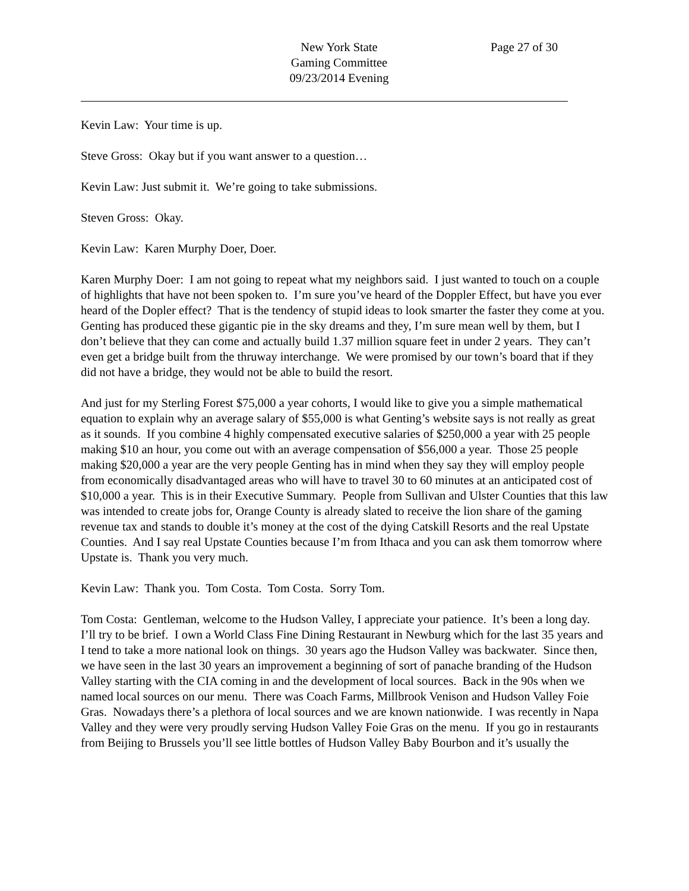New York State
Gaming Committee
09/23/2014 Evening
Page 27 of 30
Kevin Law: Your time is up.
Steve Gross: Okay but if you want answer to a question…
Kevin Law: Just submit it. We’re going to take submissions.
Steven Gross: Okay.
Kevin Law: Karen Murphy Doer, Doer.
Karen Murphy Doer: I am not going to repeat what my neighbors said. I just wanted to touch on a couple of highlights that have not been spoken to. I’m sure you’ve heard of the Doppler Effect, but have you ever heard of the Dopler effect? That is the tendency of stupid ideas to look smarter the faster they come at you. Genting has produced these gigantic pie in the sky dreams and they, I’m sure mean well by them, but I don’t believe that they can come and actually build 1.37 million square feet in under 2 years. They can’t even get a bridge built from the thruway interchange. We were promised by our town’s board that if they did not have a bridge, they would not be able to build the resort.
And just for my Sterling Forest $75,000 a year cohorts, I would like to give you a simple mathematical equation to explain why an average salary of $55,000 is what Genting’s website says is not really as great as it sounds. If you combine 4 highly compensated executive salaries of $250,000 a year with 25 people making $10 an hour, you come out with an average compensation of $56,000 a year. Those 25 people making $20,000 a year are the very people Genting has in mind when they say they will employ people from economically disadvantaged areas who will have to travel 30 to 60 minutes at an anticipated cost of $10,000 a year. This is in their Executive Summary. People from Sullivan and Ulster Counties that this law was intended to create jobs for, Orange County is already slated to receive the lion share of the gaming revenue tax and stands to double it’s money at the cost of the dying Catskill Resorts and the real Upstate Counties. And I say real Upstate Counties because I’m from Ithaca and you can ask them tomorrow where Upstate is. Thank you very much.
Kevin Law: Thank you. Tom Costa. Tom Costa. Sorry Tom.
Tom Costa: Gentleman, welcome to the Hudson Valley, I appreciate your patience. It’s been a long day. I’ll try to be brief. I own a World Class Fine Dining Restaurant in Newburg which for the last 35 years and I tend to take a more national look on things. 30 years ago the Hudson Valley was backwater. Since then, we have seen in the last 30 years an improvement a beginning of sort of panache branding of the Hudson Valley starting with the CIA coming in and the development of local sources. Back in the 90s when we named local sources on our menu. There was Coach Farms, Millbrook Venison and Hudson Valley Foie Gras. Nowadays there’s a plethora of local sources and we are known nationwide. I was recently in Napa Valley and they were very proudly serving Hudson Valley Foie Gras on the menu. If you go in restaurants from Beijing to Brussels you’ll see little bottles of Hudson Valley Baby Bourbon and it’s usually the